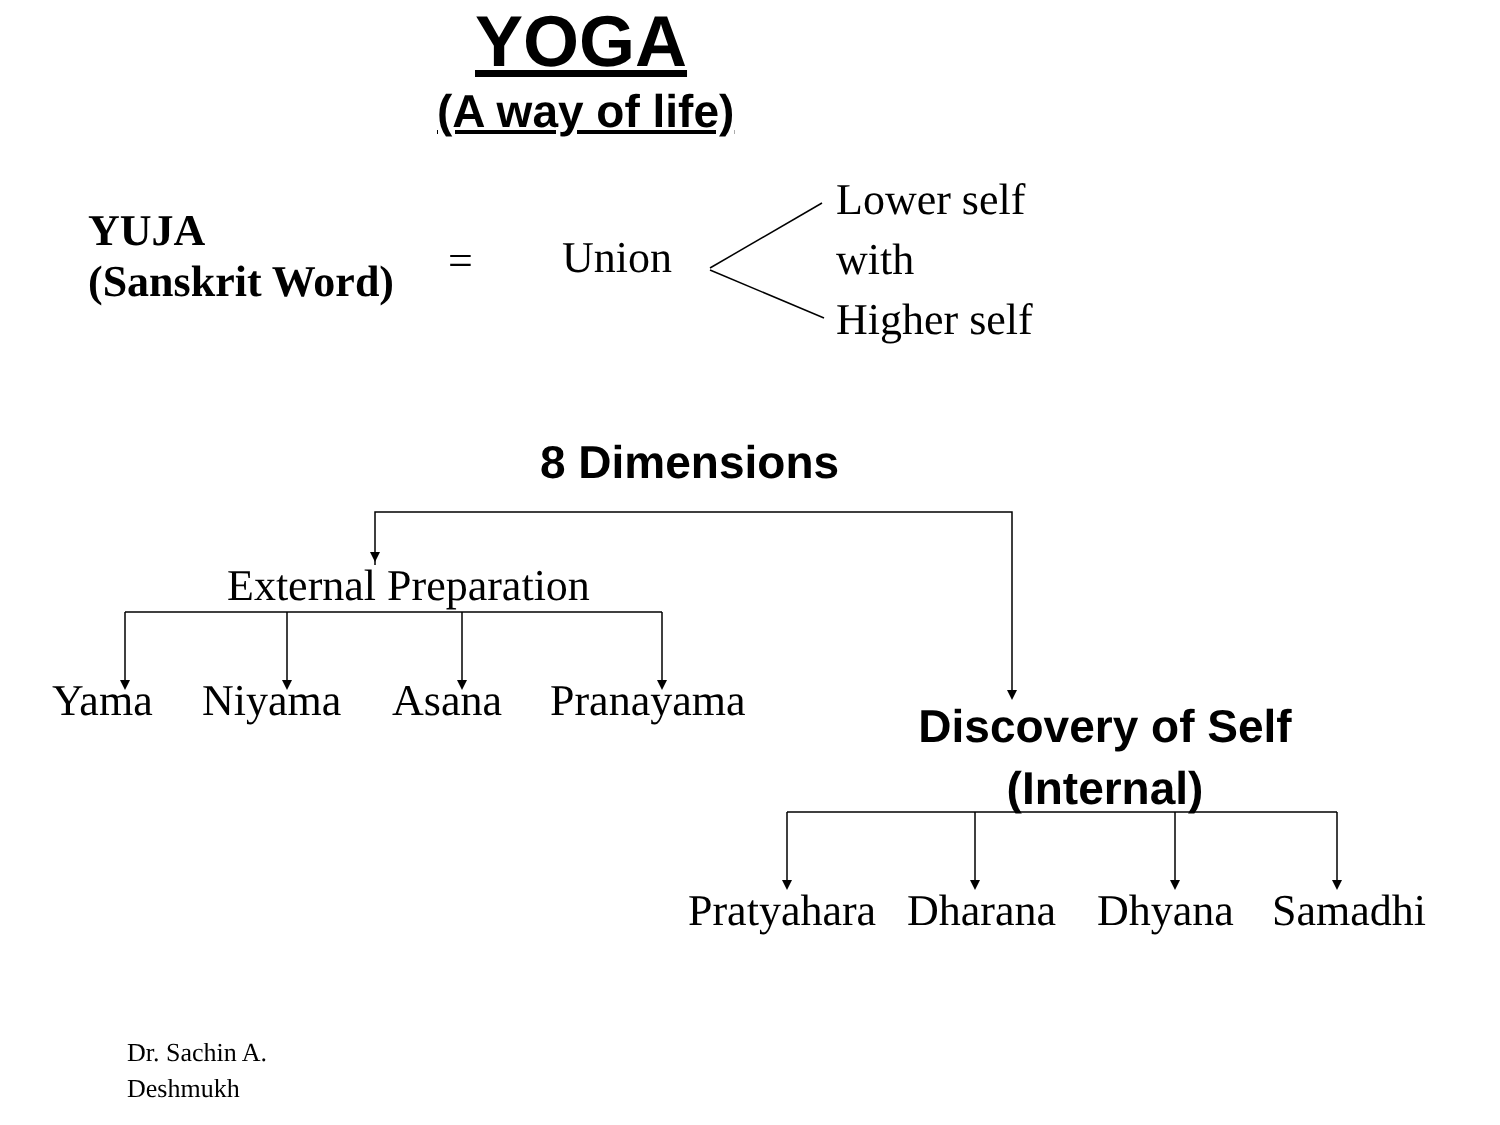YOGA
(A way of life)
YUJA
(Sanskrit Word)
= Union
Lower self
with
Higher self
8 Dimensions
External Preparation
Yama Niyama Asana Pranayama
Discovery of Self
(Internal)
Pratyahara Dharana Dhyana Samadhi
Dr. Sachin A.
Deshmukh